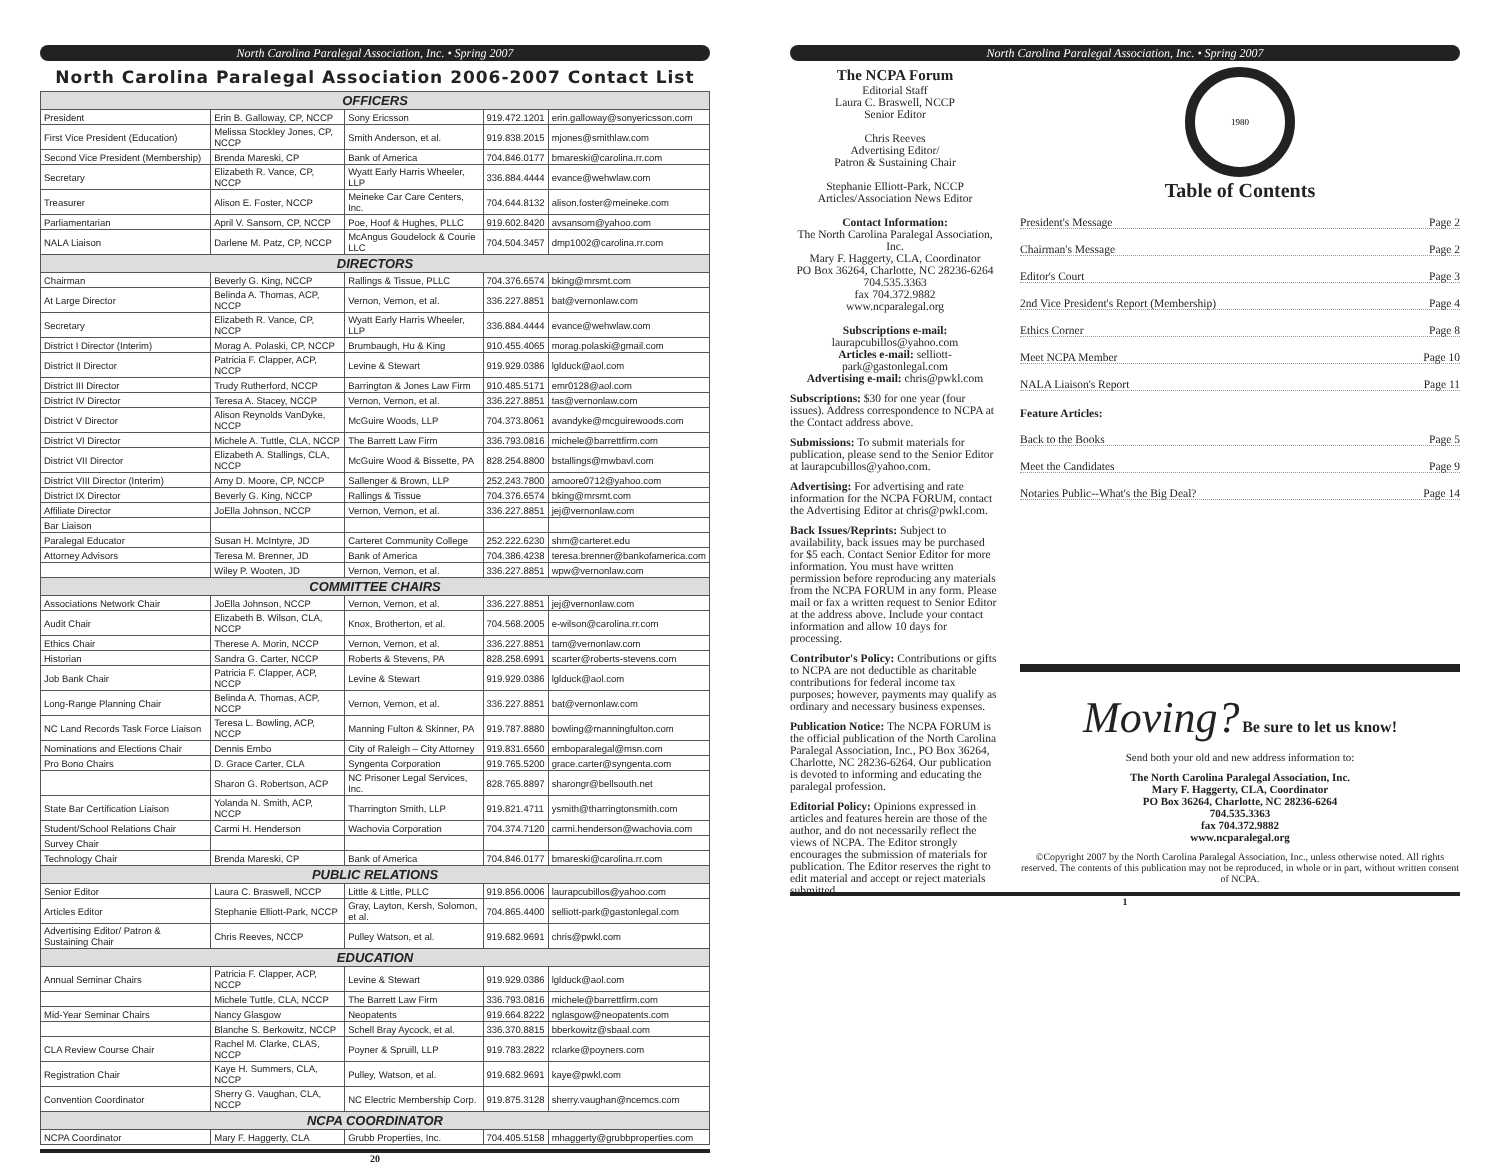North Carolina Paralegal Association, Inc. • Spring 2007
North Carolina Paralegal Association 2006-2007 Contact List
| OFFICERS | | | | |
| --- | --- | --- | --- | --- |
| President | Erin B. Galloway, CP, NCCP | Sony Ericsson | 919.472.1201 | erin.galloway@sonyericsson.com |
| First Vice President (Education) | Melissa Stockley Jones, CP, NCCP | Smith Anderson, et al. | 919.838.2015 | mjones@smithlaw.com |
| Second Vice President (Membership) | Brenda Mareski, CP | Bank of America | 704.846.0177 | bmareski@carolina.rr.com |
| Secretary | Elizabeth R. Vance, CP, NCCP | Wyatt Early Harris Wheeler, LLP | 336.884.4444 | evance@wehwlaw.com |
| Treasurer | Alison E. Foster, NCCP | Meineke Car Care Centers, Inc. | 704.644.8132 | alison.foster@meineke.com |
| Parliamentarian | April V. Sansom, CP, NCCP | Poe, Hoof & Hughes, PLLC | 919.602.8420 | avsansom@yahoo.com |
| NALA Liaison | Darlene M. Patz, CP, NCCP | McAngus Goudelock & Courie LLC | 704.504.3457 | dmp1002@carolina.rr.com |
| DIRECTORS | | | | |
| Chairman | Beverly G. King, NCCP | Rallings & Tissue, PLLC | 704.376.6574 | bking@mrsmt.com |
| At Large Director | Belinda A. Thomas, ACP, NCCP | Vernon, Vernon, et al. | 336.227.8851 | bat@vernonlaw.com |
| Secretary | Elizabeth R. Vance, CP, NCCP | Wyatt Early Harris Wheeler, LLP | 336.884.4444 | evance@wehwlaw.com |
| District I Director (Interim) | Morag A. Polaski, CP, NCCP | Brumbaugh, Hu & King | 910.455.4065 | morag.polaski@gmail.com |
| District II Director | Patricia F. Clapper, ACP, NCCP | Levine & Stewart | 919.929.0386 | lglduck@aol.com |
| District III Director | Trudy Rutherford, NCCP | Barrington & Jones Law Firm | 910.485.5171 | emr0128@aol.com |
| District IV Director | Teresa A. Stacey, NCCP | Vernon, Vernon, et al. | 336.227.8851 | tas@vernonlaw.com |
| District V Director | Alison Reynolds VanDyke, NCCP | McGuire Woods, LLP | 704.373.8061 | avandyke@mcguirewoods.com |
| District VI Director | Michele A. Tuttle, CLA, NCCP | The Barrett Law Firm | 336.793.0816 | michele@barrettfirm.com |
| District VII Director | Elizabeth A. Stallings, CLA, NCCP | McGuire Wood & Bissette, PA | 828.254.8800 | bstallings@mwbavl.com |
| District VIII Director (Interim) | Amy D. Moore, CP, NCCP | Sallenger & Brown, LLP | 252.243.7800 | amoore0712@yahoo.com |
| District IX Director | Beverly G. King, NCCP | Rallings & Tissue | 704.376.6574 | bking@mrsmt.com |
| Affiliate Director | JoElla Johnson, NCCP | Vernon, Vernon, et al. | 336.227.8851 | jej@vernonlaw.com |
| Bar Liaison | | | | |
| Paralegal Educator | Susan H. McIntyre, JD | Carteret Community College | 252.222.6230 | shm@carteret.edu |
| Attorney Advisors | Teresa M. Brenner, JD | Bank of America | 704.386.4238 | teresa.brenner@bankofamerica.com |
| | Wiley P. Wooten, JD | Vernon, Vernon, et al. | 336.227.8851 | wpw@vernonlaw.com |
| COMMITTEE CHAIRS | | | | |
| Associations Network Chair | JoElla Johnson, NCCP | Vernon, Vernon, et al. | 336.227.8851 | jej@vernonlaw.com |
| Audit Chair | Elizabeth B. Wilson, CLA, NCCP | Knox, Brotherton, et al. | 704.568.2005 | e-wilson@carolina.rr.com |
| Ethics Chair | Therese A. Morin, NCCP | Vernon, Vernon, et al. | 336.227.8851 | tam@vernonlaw.com |
| Historian | Sandra G. Carter, NCCP | Roberts & Stevens, PA | 828.258.6991 | scarter@roberts-stevens.com |
| Job Bank Chair | Patricia F. Clapper, ACP, NCCP | Levine & Stewart | 919.929.0386 | lglduck@aol.com |
| Long-Range Planning Chair | Belinda A. Thomas, ACP, NCCP | Vernon, Vernon, et al. | 336.227.8851 | bat@vernonlaw.com |
| NC Land Records Task Force Liaison | Teresa L. Bowling, ACP, NCCP | Manning Fulton & Skinner, PA | 919.787.8880 | bowling@manningfulton.com |
| Nominations and Elections Chair | Dennis Embo | City of Raleigh – City Attorney | 919.831.6560 | emboparalegal@msn.com |
| Pro Bono Chairs | D. Grace Carter, CLA | Syngenta Corporation | 919.765.5200 | grace.carter@syngenta.com |
| | Sharon G. Robertson, ACP | NC Prisoner Legal Services, Inc. | 828.765.8897 | sharongr@bellsouth.net |
| State Bar Certification Liaison | Yolanda N. Smith, ACP, NCCP | Tharrington Smith, LLP | 919.821.4711 | ysmith@tharringtonsmith.com |
| Student/School Relations Chair | Carmi H. Henderson | Wachovia Corporation | 704.374.7120 | carmi.henderson@wachovia.com |
| Survey Chair | | | | |
| Technology Chair | Brenda Mareski, CP | Bank of America | 704.846.0177 | bmareski@carolina.rr.com |
| PUBLIC RELATIONS | | | | |
| Senior Editor | Laura C. Braswell, NCCP | Little & Little, PLLC | 919.856.0006 | laurapcubillos@yahoo.com |
| Articles Editor | Stephanie Elliott-Park, NCCP | Gray, Layton, Kersh, Solomon, et al. | 704.865.4400 | selliott-park@gastonlegal.com |
| Advertising Editor/ Patron & Sustaining Chair | Chris Reeves, NCCP | Pulley Watson, et al. | 919.682.9691 | chris@pwkl.com |
| EDUCATION | | | | |
| Annual Seminar Chairs | Patricia F. Clapper, ACP, NCCP | Levine & Stewart | 919.929.0386 | lglduck@aol.com |
| | Michele Tuttle, CLA, NCCP | The Barrett Law Firm | 336.793.0816 | michele@barrettfirm.com |
| Mid-Year Seminar Chairs | Nancy Glasgow | Neopatents | 919.664.8222 | nglasgow@neopatents.com |
| | Blanche S. Berkowitz, NCCP | Schell Bray Aycock, et al. | 336.370.8815 | bberkowitz@sbaal.com |
| CLA Review Course Chair | Rachel M. Clarke, CLAS, NCCP | Poyner & Spruill, LLP | 919.783.2822 | rclarke@poyners.com |
| Registration Chair | Kaye H. Summers, CLA, NCCP | Pulley, Watson, et al. | 919.682.9691 | kaye@pwkl.com |
| Convention Coordinator | Sherry G. Vaughan, CLA, NCCP | NC Electric Membership Corp. | 919.875.3128 | sherry.vaughan@ncemcs.com |
| NCPA COORDINATOR | | | | |
| NCPA Coordinator | Mary F. Haggerty, CLA | Grubb Properties, Inc. | 704.405.5158 | mhaggerty@grubbproperties.com |
20
North Carolina Paralegal Association, Inc. • Spring 2007
The NCPA Forum
Editorial Staff
Laura C. Braswell, NCCP
Senior Editor
Chris Reeves
Advertising Editor/
Patron & Sustaining Chair
Stephanie Elliott-Park, NCCP
Articles/Association News Editor
Contact Information:
The North Carolina Paralegal Association, Inc.
Mary F. Haggerty, CLA, Coordinator
PO Box 36264, Charlotte, NC 28236-6264
704.535.3363
fax 704.372.9882
www.ncparalegal.org
Subscriptions e-mail: laurapcubillos@yahoo.com
Articles e-mail: selliott-park@gastonlegal.com
Advertising e-mail: chris@pwkl.com
Subscriptions: $30 for one year (four issues). Address correspondence to NCPA at the Contact address above.
Submissions: To submit materials for publication, please send to the Senior Editor at laurapcubillos@yahoo.com.
Advertising: For advertising and rate information for the NCPA FORUM, contact the Advertising Editor at chris@pwkl.com.
Back Issues/Reprints: Subject to availability, back issues may be purchased for $5 each. Contact Senior Editor for more information. You must have written permission before reproducing any materials from the NCPA FORUM in any form. Please mail or fax a written request to Senior Editor at the address above. Include your contact information and allow 10 days for processing.
Contributor's Policy: Contributions or gifts to NCPA are not deductible as charitable contributions for federal income tax purposes; however, payments may qualify as ordinary and necessary business expenses.
Publication Notice: The NCPA FORUM is the official publication of the North Carolina Paralegal Association, Inc., PO Box 36264, Charlotte, NC 28236-6264. Our publication is devoted to informing and educating the paralegal profession.
Editorial Policy: Opinions expressed in articles and features herein are those of the author, and do not necessarily reflect the views of NCPA. The Editor strongly encourages the submission of materials for publication. The Editor reserves the right to edit material and accept or reject materials submitted.
1980
Table of Contents
President's Message Page 2
Chairman's Message Page 2
Editor's Court Page 3
2nd Vice President's Report (Membership) Page 4
Ethics Corner Page 8
Meet NCPA Member Page 10
NALA Liaison's Report Page 11
Feature Articles:
Back to the Books Page 5
Meet the Candidates Page 9
Notaries Public--What's the Big Deal? Page 14
Moving? Be sure to let us know!
Send both your old and new address information to:
The North Carolina Paralegal Association, Inc.
Mary F. Haggerty, CLA, Coordinator
PO Box 36264, Charlotte, NC 28236-6264
704.535.3363
fax 704.372.9882
www.ncparalegal.org
©Copyright 2007 by the North Carolina Paralegal Association, Inc., unless otherwise noted. All rights reserved. The contents of this publication may not be reproduced, in whole or in part, without written consent of NCPA.
1